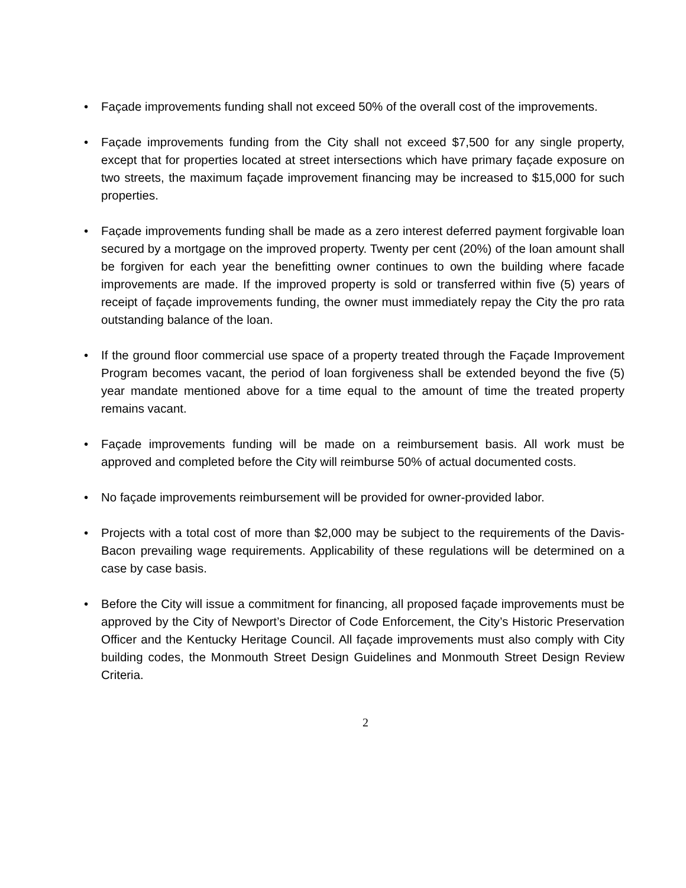• Façade improvements funding shall not exceed 50% of the overall cost of the improvements.
• Façade improvements funding from the City shall not exceed $7,500 for any single property, except that for properties located at street intersections which have primary façade exposure on two streets, the maximum façade improvement financing may be increased to $15,000 for such properties.
• Façade improvements funding shall be made as a zero interest deferred payment forgivable loan secured by a mortgage on the improved property. Twenty per cent (20%) of the loan amount shall be forgiven for each year the benefitting owner continues to own the building where facade improvements are made. If the improved property is sold or transferred within five (5) years of receipt of façade improvements funding, the owner must immediately repay the City the pro rata outstanding balance of the loan.
• If the ground floor commercial use space of a property treated through the Façade Improvement Program becomes vacant, the period of loan forgiveness shall be extended beyond the five (5) year mandate mentioned above for a time equal to the amount of time the treated property remains vacant.
• Façade improvements funding will be made on a reimbursement basis. All work must be approved and completed before the City will reimburse 50% of actual documented costs.
• No façade improvements reimbursement will be provided for owner-provided labor.
• Projects with a total cost of more than $2,000 may be subject to the requirements of the Davis-Bacon prevailing wage requirements. Applicability of these regulations will be determined on a case by case basis.
• Before the City will issue a commitment for financing, all proposed façade improvements must be approved by the City of Newport’s Director of Code Enforcement, the City’s Historic Preservation Officer and the Kentucky Heritage Council. All façade improvements must also comply with City building codes, the Monmouth Street Design Guidelines and Monmouth Street Design Review Criteria.
2